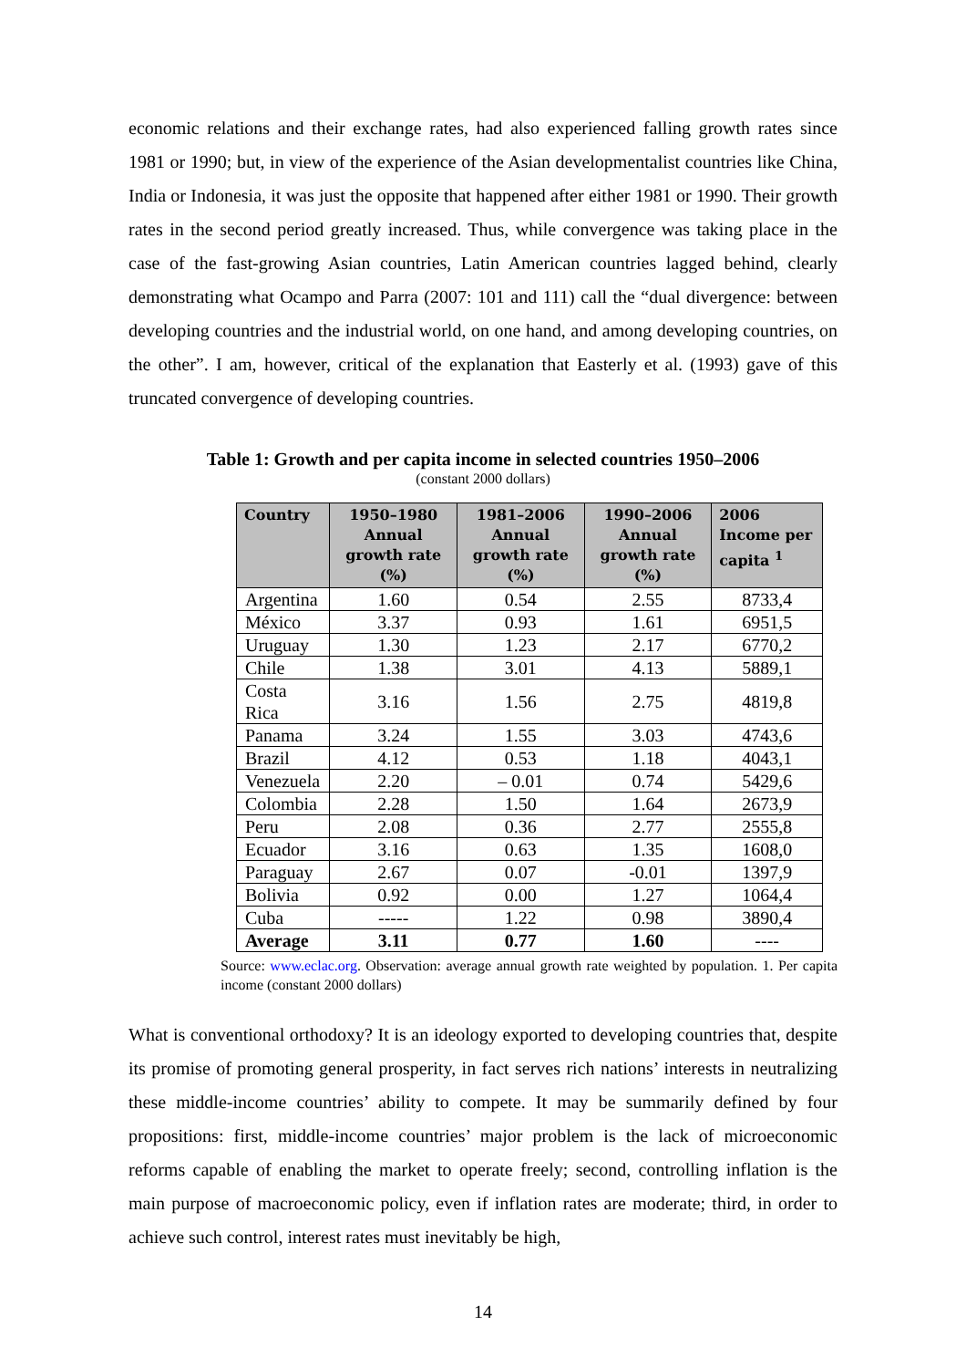economic relations and their exchange rates, had also experienced falling growth rates since 1981 or 1990; but, in view of the experience of the Asian developmentalist countries like China, India or Indonesia, it was just the opposite that happened after either 1981 or 1990. Their growth rates in the second period greatly increased. Thus, while convergence was taking place in the case of the fast-growing Asian countries, Latin American countries lagged behind, clearly demonstrating what Ocampo and Parra (2007: 101 and 111) call the “dual divergence: between developing countries and the industrial world, on one hand, and among developing countries, on the other”. I am, however, critical of the explanation that Easterly et al. (1993) gave of this truncated convergence of developing countries.
Table 1: Growth and per capita income in selected countries 1950–2006
(constant 2000 dollars)
| Country | 1950–1980 Annual growth rate (%) | 1981–2006 Annual growth rate (%) | 1990–2006 Annual growth rate (%) | 2006 Income per capita <sup>1</sup> |
| --- | --- | --- | --- | --- |
| Argentina | 1.60 | 0.54 | 2.55 | 8733,4 |
| México | 3.37 | 0.93 | 1.61 | 6951,5 |
| Uruguay | 1.30 | 1.23 | 2.17 | 6770,2 |
| Chile | 1.38 | 3.01 | 4.13 | 5889,1 |
| Costa Rica | 3.16 | 1.56 | 2.75 | 4819,8 |
| Panama | 3.24 | 1.55 | 3.03 | 4743,6 |
| Brazil | 4.12 | 0.53 | 1.18 | 4043,1 |
| Venezuela | 2.20 | – 0.01 | 0.74 | 5429,6 |
| Colombia | 2.28 | 1.50 | 1.64 | 2673,9 |
| Peru | 2.08 | 0.36 | 2.77 | 2555,8 |
| Ecuador | 3.16 | 0.63 | 1.35 | 1608,0 |
| Paraguay | 2.67 | 0.07 | -0.01 | 1397,9 |
| Bolivia | 0.92 | 0.00 | 1.27 | 1064,4 |
| Cuba | ----- | 1.22 | 0.98 | 3890,4 |
| Average | 3.11 | 0.77 | 1.60 | ---- |
Source: www.eclac.org. Observation: average annual growth rate weighted by population. 1. Per capita income (constant 2000 dollars)
What is conventional orthodoxy? It is an ideology exported to developing countries that, despite its promise of promoting general prosperity, in fact serves rich nations’ interests in neutralizing these middle-income countries’ ability to compete. It may be summarily defined by four propositions: first, middle-income countries’ major problem is the lack of microeconomic reforms capable of enabling the market to operate freely; second, controlling inflation is the main purpose of macroeconomic policy, even if inflation rates are moderate; third, in order to achieve such control, interest rates must inevitably be high,
14